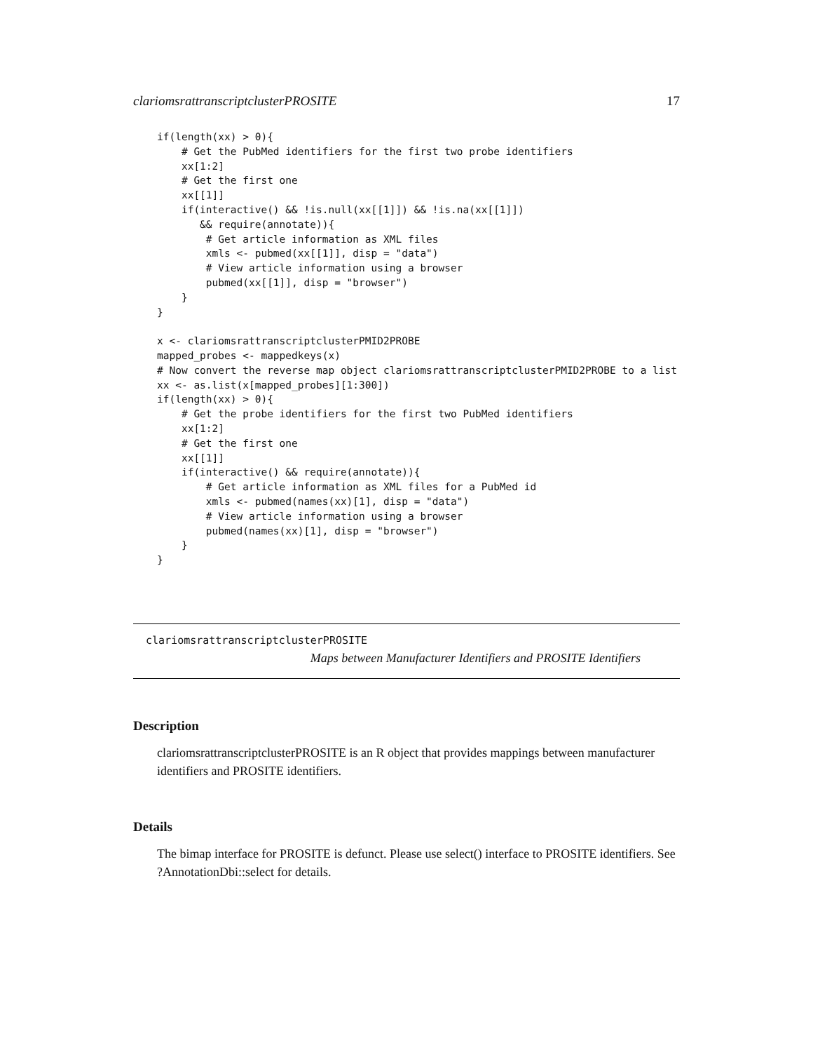clariomsrattranscriptclusterPROSITE 17
if(length(xx) > 0){
    # Get the PubMed identifiers for the first two probe identifiers
    xx[1:2]
    # Get the first one
    xx[[1]]
    if(interactive() && !is.null(xx[[1]]) && !is.na(xx[[1]])
       && require(annotate)){
        # Get article information as XML files
        xmls <- pubmed(xx[[1]], disp = "data")
        # View article information using a browser
        pubmed(xx[[1]], disp = "browser")
    }
}

x <- clariomsrattranscriptclusterPMID2PROBE
mapped_probes <- mappedkeys(x)
# Now convert the reverse map object clariomsrattranscriptclusterPMID2PROBE to a list
xx <- as.list(x[mapped_probes][1:300])
if(length(xx) > 0){
    # Get the probe identifiers for the first two PubMed identifiers
    xx[1:2]
    # Get the first one
    xx[[1]]
    if(interactive() && require(annotate)){
        # Get article information as XML files for a PubMed id
        xmls <- pubmed(names(xx)[1], disp = "data")
        # View article information using a browser
        pubmed(names(xx)[1], disp = "browser")
    }
}
clariomsrattranscriptclusterPROSITE
Maps between Manufacturer Identifiers and PROSITE Identifiers
Description
clariomsrattranscriptclusterPROSITE is an R object that provides mappings between manufacturer identifiers and PROSITE identifiers.
Details
The bimap interface for PROSITE is defunct. Please use select() interface to PROSITE identifiers. See ?AnnotationDbi::select for details.